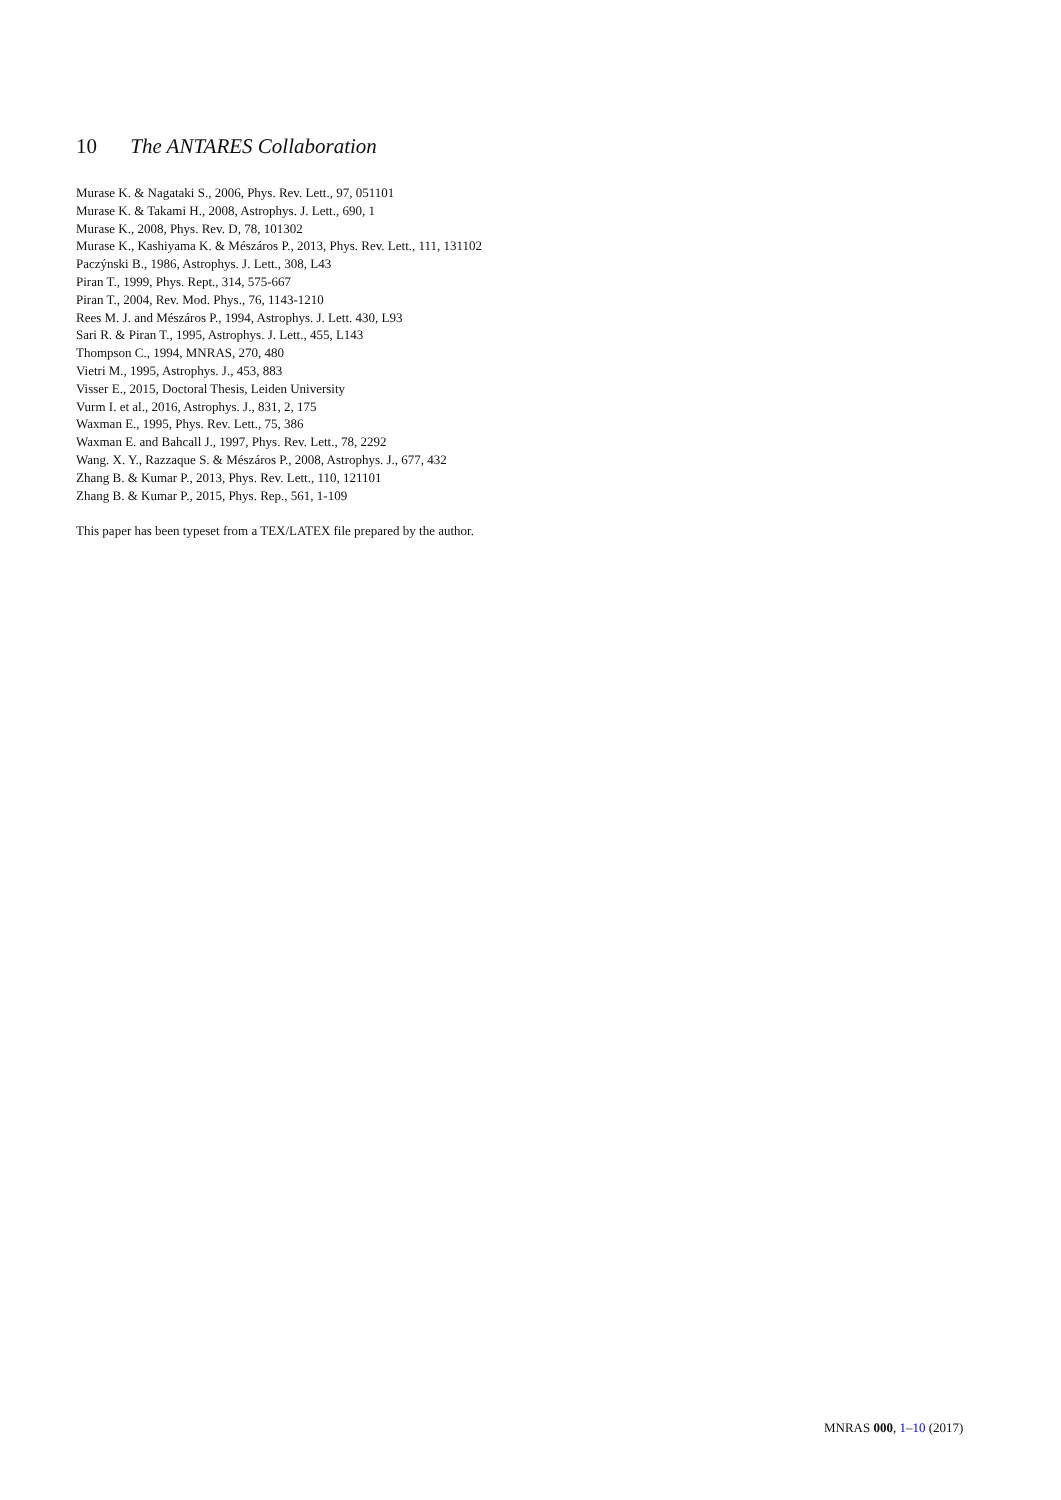10 The ANTARES Collaboration
Murase K. & Nagataki S., 2006, Phys. Rev. Lett., 97, 051101
Murase K. & Takami H., 2008, Astrophys. J. Lett., 690, 1
Murase K., 2008, Phys. Rev. D, 78, 101302
Murase K., Kashiyama K. & Mészáros P., 2013, Phys. Rev. Lett., 111, 131102
Paczýnski B., 1986, Astrophys. J. Lett., 308, L43
Piran T., 1999, Phys. Rept., 314, 575-667
Piran T., 2004, Rev. Mod. Phys., 76, 1143-1210
Rees M. J. and Mészáros P., 1994, Astrophys. J. Lett. 430, L93
Sari R. & Piran T., 1995, Astrophys. J. Lett., 455, L143
Thompson C., 1994, MNRAS, 270, 480
Vietri M., 1995, Astrophys. J., 453, 883
Visser E., 2015, Doctoral Thesis, Leiden University
Vurm I. et al., 2016, Astrophys. J., 831, 2, 175
Waxman E., 1995, Phys. Rev. Lett., 75, 386
Waxman E. and Bahcall J., 1997, Phys. Rev. Lett., 78, 2292
Wang. X. Y., Razzaque S. & Mészáros P., 2008, Astrophys. J., 677, 432
Zhang B. & Kumar P., 2013, Phys. Rev. Lett., 110, 121101
Zhang B. & Kumar P., 2015, Phys. Rep., 561, 1-109
This paper has been typeset from a TEX/LATEX file prepared by the author.
MNRAS 000, 1–10 (2017)